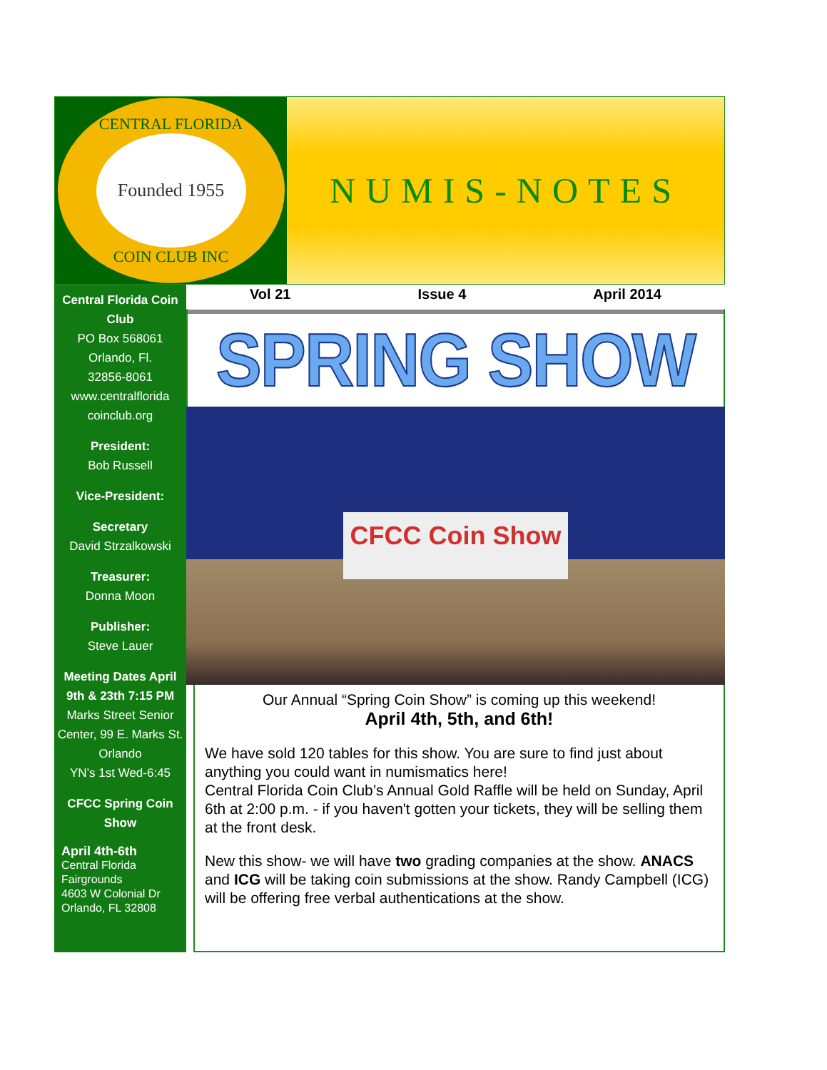CENTRAL FLORIDA
Founded 1955
COIN CLUB INC
NUMIS-NOTES
Central Florida Coin Club
PO Box 568061
Orlando, Fl.
32856-8061
www.centralflorida coinclub.org
President:
Bob Russell
Vice-President:
Secretary
David Strzalkowski
Treasurer:
Donna Moon
Publisher:
Steve Lauer
Meeting Dates April 9th & 23th 7:15 PM
Marks Street Senior Center, 99 E. Marks St. Orlando
YN’s 1st Wed-6:45
CFCC Spring Coin Show
April 4th-6th
Central Florida Fairgrounds
4603 W Colonial Dr
Orlando, FL 32808
Vol 21 Issue 4 April 2014
SPRING SHOW
CFCC Coin Show
Our Annual “Spring Coin Show” is coming up this weekend!
April 4th, 5th, and 6th!
We have sold 120 tables for this show. You are sure to find just about anything you could want in numismatics here!
Central Florida Coin Club’s Annual Gold Raffle will be held on Sunday, April 6th at 2:00 p.m. - if you haven't gotten your tickets, they will be selling them at the front desk.
New this show- we will have two grading companies at the show. ANACS and ICG will be taking coin submissions at the show. Randy Campbell (ICG) will be offering free verbal authentications at the show.